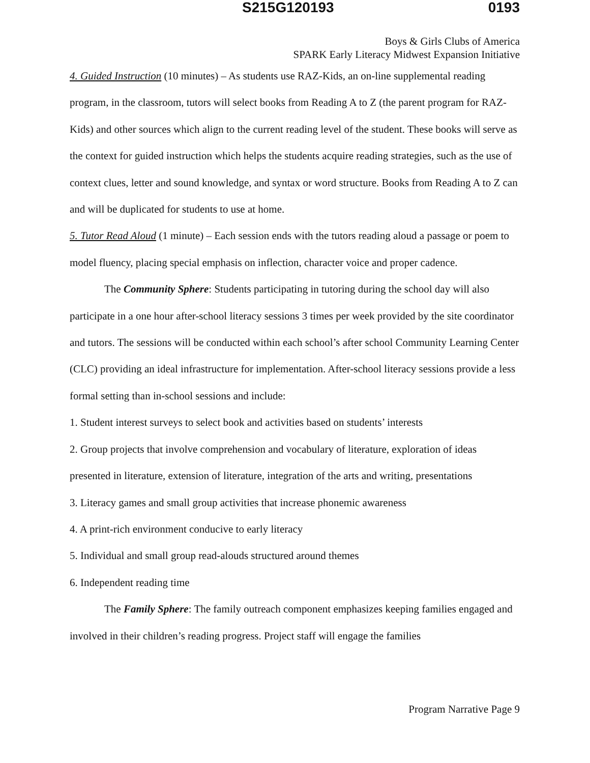S215G120193 0193
Boys & Girls Clubs of America
SPARK Early Literacy Midwest Expansion Initiative
4. Guided Instruction (10 minutes) – As students use RAZ-Kids, an on-line supplemental reading program, in the classroom, tutors will select books from Reading A to Z (the parent program for RAZ-Kids) and other sources which align to the current reading level of the student. These books will serve as the context for guided instruction which helps the students acquire reading strategies, such as the use of context clues, letter and sound knowledge, and syntax or word structure. Books from Reading A to Z can and will be duplicated for students to use at home.
5. Tutor Read Aloud (1 minute) – Each session ends with the tutors reading aloud a passage or poem to model fluency, placing special emphasis on inflection, character voice and proper cadence.
The Community Sphere: Students participating in tutoring during the school day will also participate in a one hour after-school literacy sessions 3 times per week provided by the site coordinator and tutors. The sessions will be conducted within each school’s after school Community Learning Center (CLC) providing an ideal infrastructure for implementation. After-school literacy sessions provide a less formal setting than in-school sessions and include:
1. Student interest surveys to select book and activities based on students’ interests
2. Group projects that involve comprehension and vocabulary of literature, exploration of ideas presented in literature, extension of literature, integration of the arts and writing, presentations
3. Literacy games and small group activities that increase phonemic awareness
4. A print-rich environment conducive to early literacy
5. Individual and small group read-alouds structured around themes
6. Independent reading time
The Family Sphere: The family outreach component emphasizes keeping families engaged and involved in their children’s reading progress. Project staff will engage the families
Program Narrative Page 9